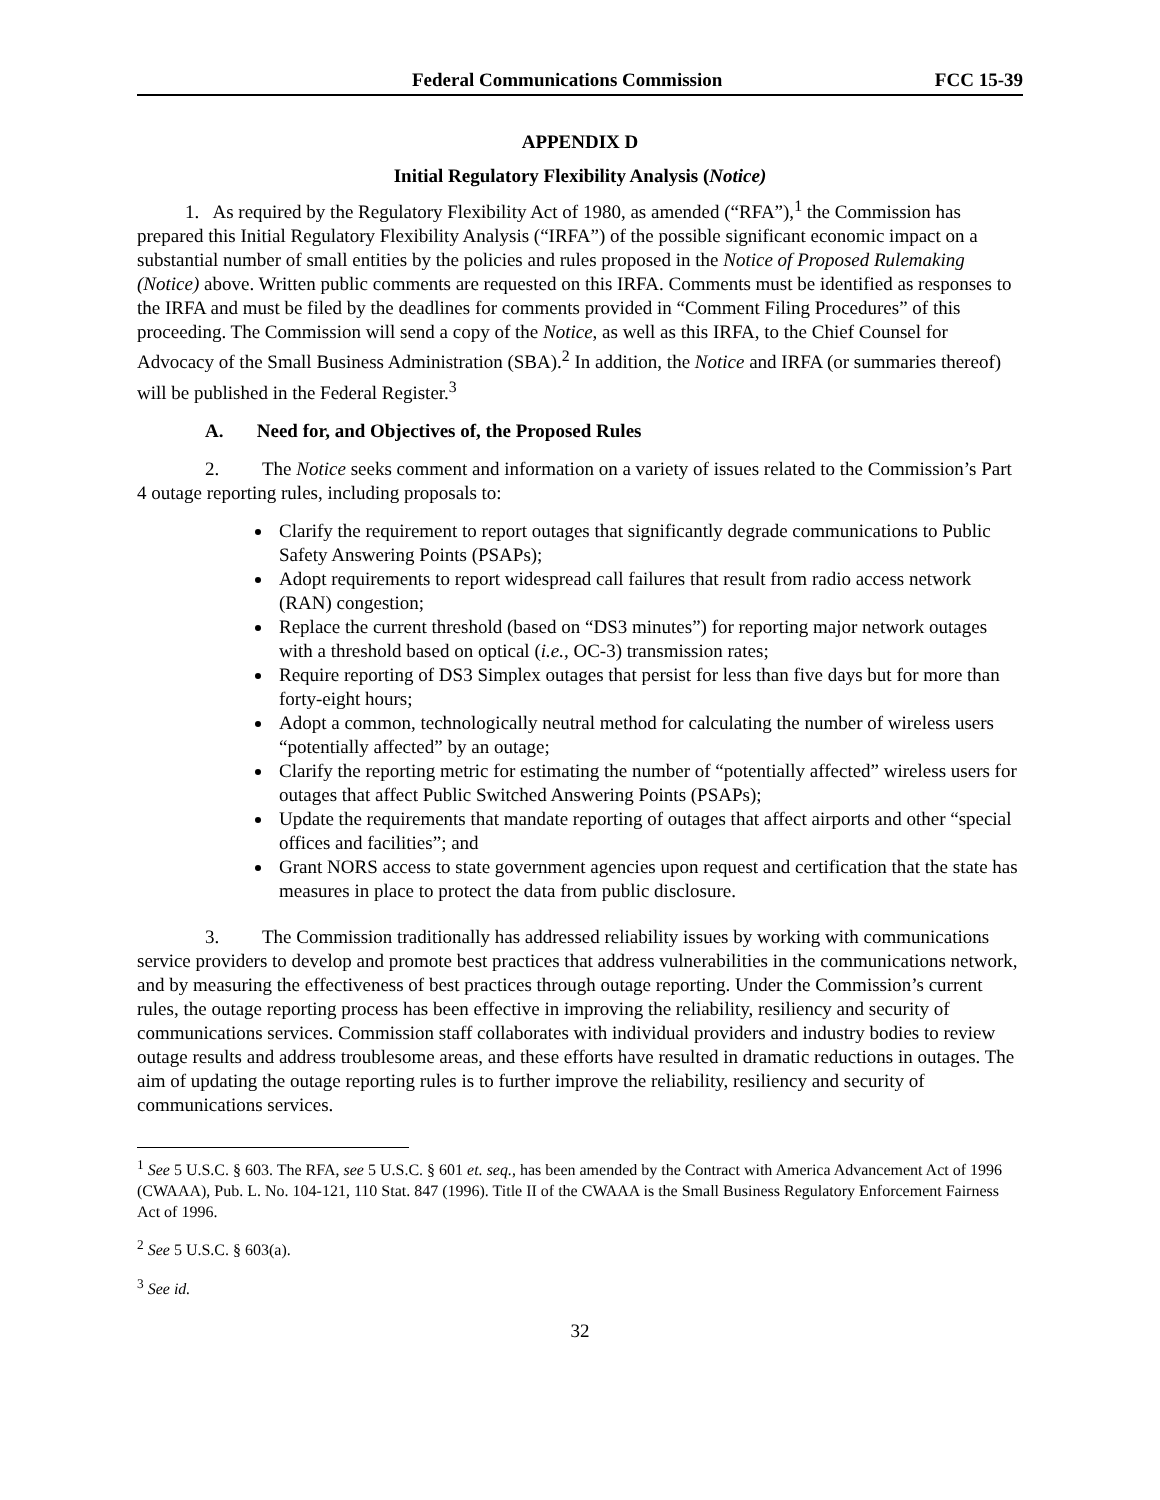Federal Communications Commission FCC 15-39
APPENDIX D
Initial Regulatory Flexibility Analysis (Notice)
1. As required by the Regulatory Flexibility Act of 1980, as amended (“RFA”),<sup>1</sup> the Commission has prepared this Initial Regulatory Flexibility Analysis (“IRFA”) of the possible significant economic impact on a substantial number of small entities by the policies and rules proposed in the Notice of Proposed Rulemaking (Notice) above. Written public comments are requested on this IRFA. Comments must be identified as responses to the IRFA and must be filed by the deadlines for comments provided in “Comment Filing Procedures” of this proceeding. The Commission will send a copy of the Notice, as well as this IRFA, to the Chief Counsel for Advocacy of the Small Business Administration (SBA).<sup>2</sup> In addition, the Notice and IRFA (or summaries thereof) will be published in the Federal Register.<sup>3</sup>
A. Need for, and Objectives of, the Proposed Rules
2. The Notice seeks comment and information on a variety of issues related to the Commission’s Part 4 outage reporting rules, including proposals to:
Clarify the requirement to report outages that significantly degrade communications to Public Safety Answering Points (PSAPs);
Adopt requirements to report widespread call failures that result from radio access network (RAN) congestion;
Replace the current threshold (based on “DS3 minutes”) for reporting major network outages with a threshold based on optical (i.e., OC-3) transmission rates;
Require reporting of DS3 Simplex outages that persist for less than five days but for more than forty-eight hours;
Adopt a common, technologically neutral method for calculating the number of wireless users “potentially affected” by an outage;
Clarify the reporting metric for estimating the number of “potentially affected” wireless users for outages that affect Public Switched Answering Points (PSAPs);
Update the requirements that mandate reporting of outages that affect airports and other “special offices and facilities”; and
Grant NORS access to state government agencies upon request and certification that the state has measures in place to protect the data from public disclosure.
3. The Commission traditionally has addressed reliability issues by working with communications service providers to develop and promote best practices that address vulnerabilities in the communications network, and by measuring the effectiveness of best practices through outage reporting. Under the Commission’s current rules, the outage reporting process has been effective in improving the reliability, resiliency and security of communications services. Commission staff collaborates with individual providers and industry bodies to review outage results and address troublesome areas, and these efforts have resulted in dramatic reductions in outages. The aim of updating the outage reporting rules is to further improve the reliability, resiliency and security of communications services.
<sup>1</sup> See 5 U.S.C. § 603. The RFA, see 5 U.S.C. § 601 et. seq., has been amended by the Contract with America Advancement Act of 1996 (CWAAA), Pub. L. No. 104-121, 110 Stat. 847 (1996). Title II of the CWAAA is the Small Business Regulatory Enforcement Fairness Act of 1996.
<sup>2</sup> See 5 U.S.C. § 603(a).
<sup>3</sup> See id.
32